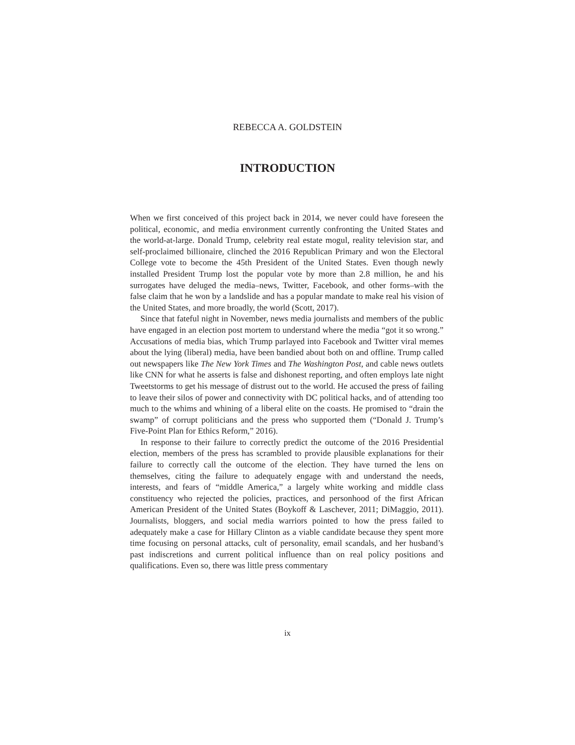REBECCA A. GOLDSTEIN
INTRODUCTION
When we first conceived of this project back in 2014, we never could have foreseen the political, economic, and media environment currently confronting the United States and the world-at-large. Donald Trump, celebrity real estate mogul, reality television star, and self-proclaimed billionaire, clinched the 2016 Republican Primary and won the Electoral College vote to become the 45th President of the United States. Even though newly installed President Trump lost the popular vote by more than 2.8 million, he and his surrogates have deluged the media–news, Twitter, Facebook, and other forms–with the false claim that he won by a landslide and has a popular mandate to make real his vision of the United States, and more broadly, the world (Scott, 2017).
Since that fateful night in November, news media journalists and members of the public have engaged in an election post mortem to understand where the media “got it so wrong.” Accusations of media bias, which Trump parlayed into Facebook and Twitter viral memes about the lying (liberal) media, have been bandied about both on and offline. Trump called out newspapers like The New York Times and The Washington Post, and cable news outlets like CNN for what he asserts is false and dishonest reporting, and often employs late night Tweetstorms to get his message of distrust out to the world. He accused the press of failing to leave their silos of power and connectivity with DC political hacks, and of attending too much to the whims and whining of a liberal elite on the coasts. He promised to “drain the swamp” of corrupt politicians and the press who supported them (“Donald J. Trump’s Five-Point Plan for Ethics Reform,” 2016).
In response to their failure to correctly predict the outcome of the 2016 Presidential election, members of the press has scrambled to provide plausible explanations for their failure to correctly call the outcome of the election. They have turned the lens on themselves, citing the failure to adequately engage with and understand the needs, interests, and fears of “middle America,” a largely white working and middle class constituency who rejected the policies, practices, and personhood of the first African American President of the United States (Boykoff & Laschever, 2011; DiMaggio, 2011). Journalists, bloggers, and social media warriors pointed to how the press failed to adequately make a case for Hillary Clinton as a viable candidate because they spent more time focusing on personal attacks, cult of personality, email scandals, and her husband’s past indiscretions and current political influence than on real policy positions and qualifications. Even so, there was little press commentary
ix